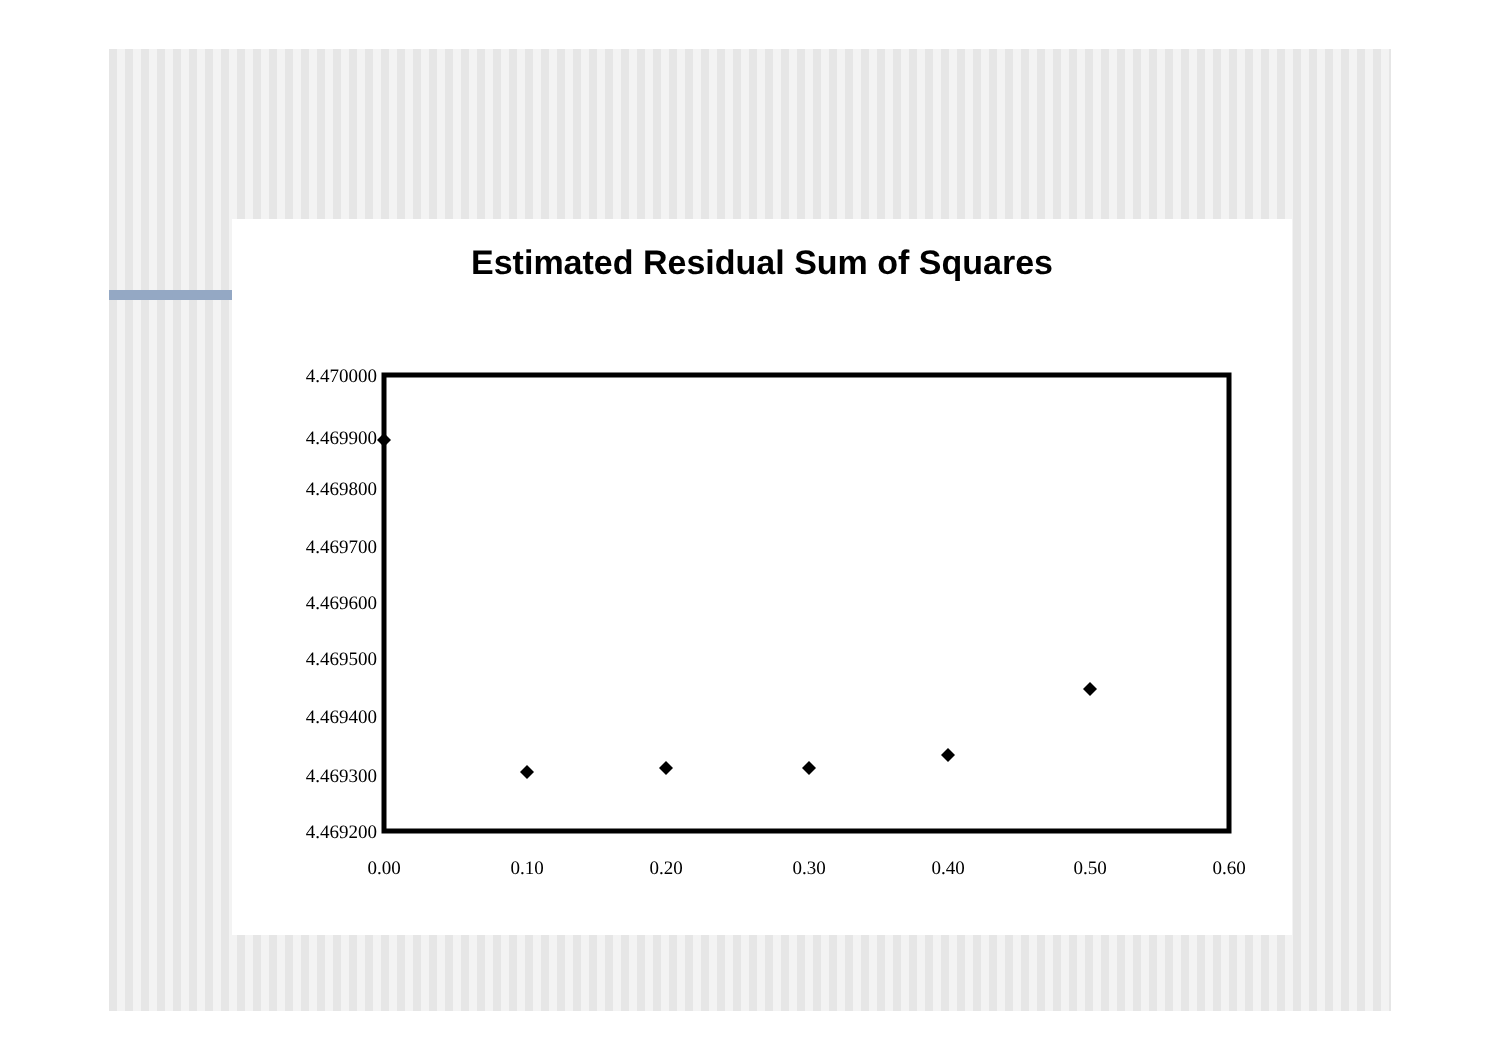Estimated Residual Sum of Squares
4.470000
4.469900
4.469800
4.469700
4.469600
4.469500
4.469400
4.469300
4.469200
0.00
0.10
0.20
0.30
0.40
0.50
0.60